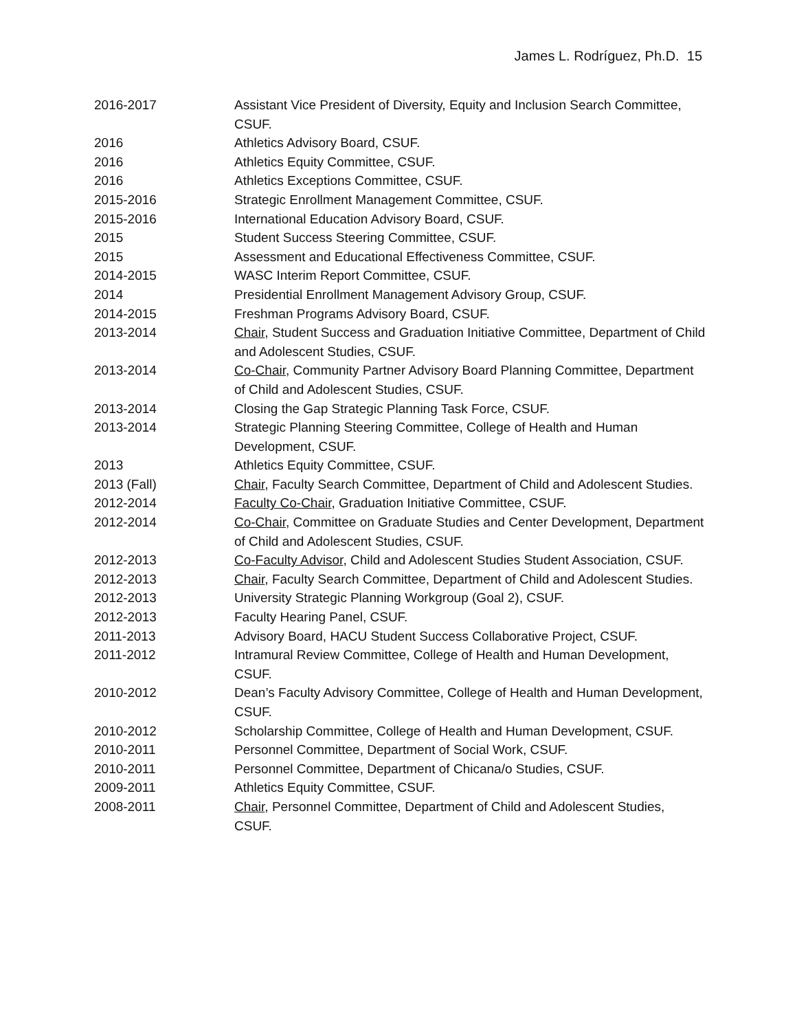James L. Rodríguez, Ph.D. 15
2016-2017 Assistant Vice President of Diversity, Equity and Inclusion Search Committee, CSUF.
2016 Athletics Advisory Board, CSUF.
2016 Athletics Equity Committee, CSUF.
2016 Athletics Exceptions Committee, CSUF.
2015-2016 Strategic Enrollment Management Committee, CSUF.
2015-2016 International Education Advisory Board, CSUF.
2015 Student Success Steering Committee, CSUF.
2015 Assessment and Educational Effectiveness Committee, CSUF.
2014-2015 WASC Interim Report Committee, CSUF.
2014 Presidential Enrollment Management Advisory Group, CSUF.
2014-2015 Freshman Programs Advisory Board, CSUF.
2013-2014 Chair, Student Success and Graduation Initiative Committee, Department of Child and Adolescent Studies, CSUF.
2013-2014 Co-Chair, Community Partner Advisory Board Planning Committee, Department of Child and Adolescent Studies, CSUF.
2013-2014 Closing the Gap Strategic Planning Task Force, CSUF.
2013-2014 Strategic Planning Steering Committee, College of Health and Human Development, CSUF.
2013 Athletics Equity Committee, CSUF.
2013 (Fall) Chair, Faculty Search Committee, Department of Child and Adolescent Studies.
2012-2014 Faculty Co-Chair, Graduation Initiative Committee, CSUF.
2012-2014 Co-Chair, Committee on Graduate Studies and Center Development, Department of Child and Adolescent Studies, CSUF.
2012-2013 Co-Faculty Advisor, Child and Adolescent Studies Student Association, CSUF.
2012-2013 Chair, Faculty Search Committee, Department of Child and Adolescent Studies.
2012-2013 University Strategic Planning Workgroup (Goal 2), CSUF.
2012-2013 Faculty Hearing Panel, CSUF.
2011-2013 Advisory Board, HACU Student Success Collaborative Project, CSUF.
2011-2012 Intramural Review Committee, College of Health and Human Development, CSUF.
2010-2012 Dean’s Faculty Advisory Committee, College of Health and Human Development, CSUF.
2010-2012 Scholarship Committee, College of Health and Human Development, CSUF.
2010-2011 Personnel Committee, Department of Social Work, CSUF.
2010-2011 Personnel Committee, Department of Chicana/o Studies, CSUF.
2009-2011 Athletics Equity Committee, CSUF.
2008-2011 Chair, Personnel Committee, Department of Child and Adolescent Studies, CSUF.